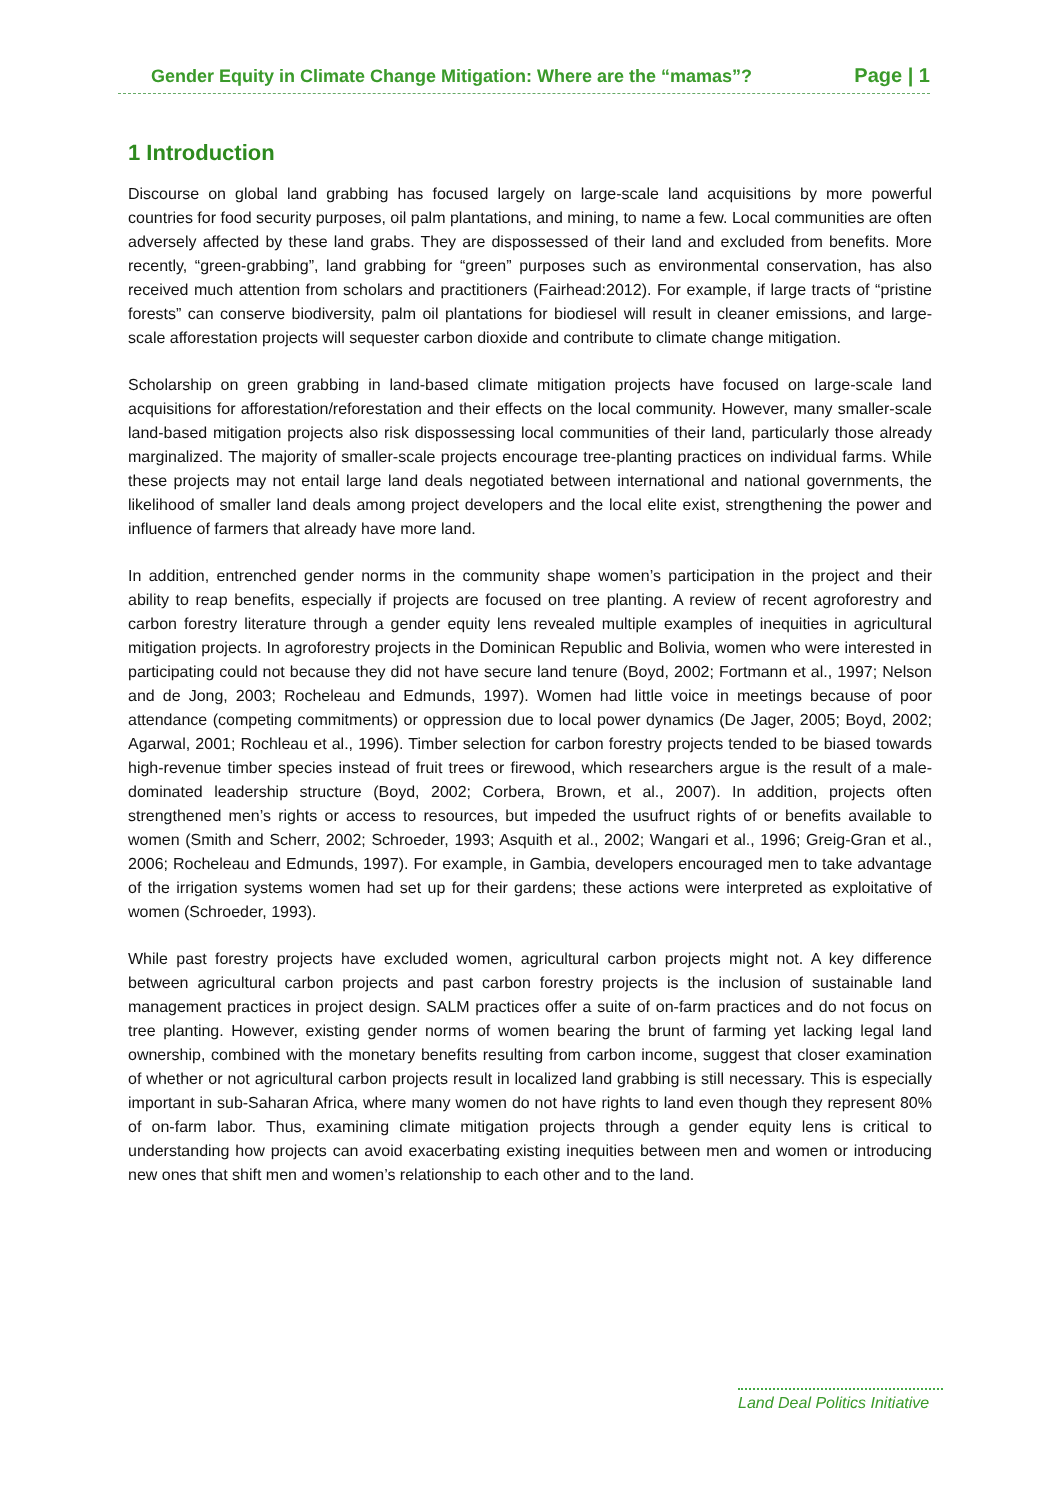Gender Equity in Climate Change Mitigation: Where are the “mamas”? Page | 1
1 Introduction
Discourse on global land grabbing has focused largely on large-scale land acquisitions by more powerful countries for food security purposes, oil palm plantations, and mining, to name a few. Local communities are often adversely affected by these land grabs. They are dispossessed of their land and excluded from benefits. More recently, “green-grabbing”, land grabbing for “green” purposes such as environmental conservation, has also received much attention from scholars and practitioners (Fairhead:2012). For example, if large tracts of “pristine forests” can conserve biodiversity, palm oil plantations for biodiesel will result in cleaner emissions, and large-scale afforestation projects will sequester carbon dioxide and contribute to climate change mitigation.
Scholarship on green grabbing in land-based climate mitigation projects have focused on large-scale land acquisitions for afforestation/reforestation and their effects on the local community. However, many smaller-scale land-based mitigation projects also risk dispossessing local communities of their land, particularly those already marginalized. The majority of smaller-scale projects encourage tree-planting practices on individual farms. While these projects may not entail large land deals negotiated between international and national governments, the likelihood of smaller land deals among project developers and the local elite exist, strengthening the power and influence of farmers that already have more land.
In addition, entrenched gender norms in the community shape women’s participation in the project and their ability to reap benefits, especially if projects are focused on tree planting. A review of recent agroforestry and carbon forestry literature through a gender equity lens revealed multiple examples of inequities in agricultural mitigation projects. In agroforestry projects in the Dominican Republic and Bolivia, women who were interested in participating could not because they did not have secure land tenure (Boyd, 2002; Fortmann et al., 1997; Nelson and de Jong, 2003; Rocheleau and Edmunds, 1997). Women had little voice in meetings because of poor attendance (competing commitments) or oppression due to local power dynamics (De Jager, 2005; Boyd, 2002; Agarwal, 2001; Rochleau et al., 1996). Timber selection for carbon forestry projects tended to be biased towards high-revenue timber species instead of fruit trees or firewood, which researchers argue is the result of a male-dominated leadership structure (Boyd, 2002; Corbera, Brown, et al., 2007). In addition, projects often strengthened men’s rights or access to resources, but impeded the usufruct rights of or benefits available to women (Smith and Scherr, 2002; Schroeder, 1993; Asquith et al., 2002; Wangari et al., 1996; Greig-Gran et al., 2006; Rocheleau and Edmunds, 1997). For example, in Gambia, developers encouraged men to take advantage of the irrigation systems women had set up for their gardens; these actions were interpreted as exploitative of women (Schroeder, 1993).
While past forestry projects have excluded women, agricultural carbon projects might not. A key difference between agricultural carbon projects and past carbon forestry projects is the inclusion of sustainable land management practices in project design. SALM practices offer a suite of on-farm practices and do not focus on tree planting. However, existing gender norms of women bearing the brunt of farming yet lacking legal land ownership, combined with the monetary benefits resulting from carbon income, suggest that closer examination of whether or not agricultural carbon projects result in localized land grabbing is still necessary. This is especially important in sub-Saharan Africa, where many women do not have rights to land even though they represent 80% of on-farm labor. Thus, examining climate mitigation projects through a gender equity lens is critical to understanding how projects can avoid exacerbating existing inequities between men and women or introducing new ones that shift men and women’s relationship to each other and to the land.
Land Deal Politics Initiative